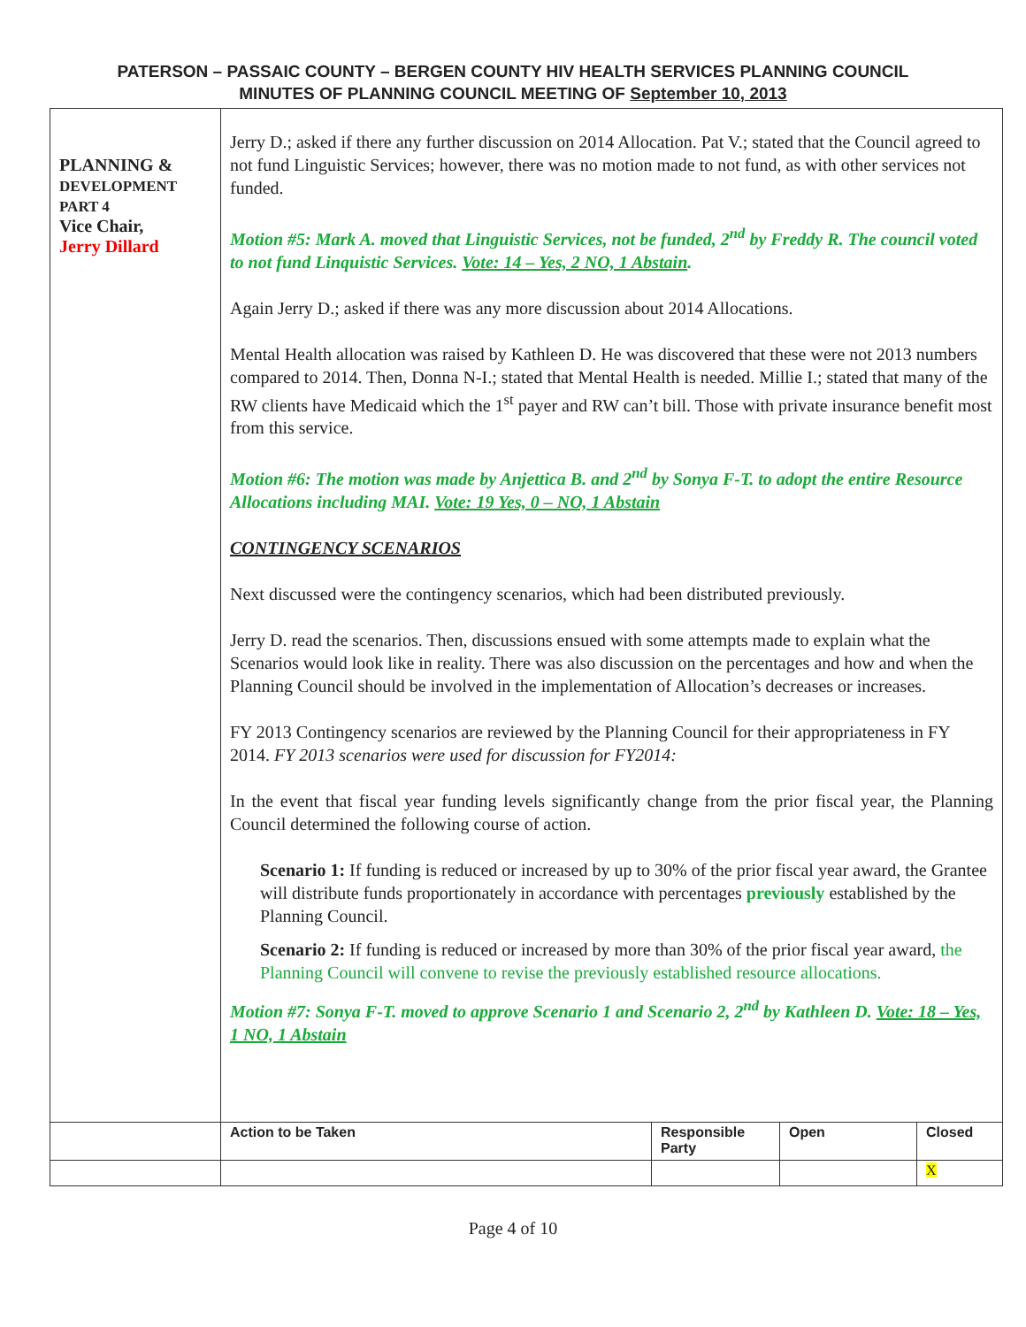PATERSON – PASSAIC COUNTY – BERGEN COUNTY HIV HEALTH SERVICES PLANNING COUNCIL
MINUTES OF PLANNING COUNCIL MEETING OF September 10, 2013
| PLANNING & DEVELOPMENT PART 4 Vice Chair, Jerry Dillard | Jerry D.; asked if there any further discussion on 2014 Allocation. Pat V.; stated that the Council agreed to not fund Linguistic Services; however, there was no motion made to not fund, as with other services not funded. Motion #5: Mark A. moved that Linguistic Services, not be funded, 2<sup>nd</sup> by Freddy R. The council voted to not fund Linquistic Services. Vote: 14 – Yes, 2 NO, 1 Abstain . Again Jerry D.; asked if there was any more discussion about 2014 Allocations. Mental Health allocation was raised by Kathleen D. He was discovered that these were not 2013 numbers compared to 2014. Then, Donna N-I.; stated that Mental Health is needed. Millie I.; stated that many of the RW clients have Medicaid which the 1<sup>st</sup> payer and RW can’t bill. Those with private insurance benefit most from this service. Motion #6: The motion was made by Anjettica B. and 2<sup>nd</sup> by Sonya F-T. to adopt the entire Resource Allocations including MAI. Vote: 19 Yes, 0 – NO, 1 Abstain CONTINGENCY SCENARIOS Next discussed were the contingency scenarios, which had been distributed previously. Jerry D. read the scenarios. Then, discussions ensued with some attempts made to explain what the Scenarios would look like in reality. There was also discussion on the percentages and how and when the Planning Council should be involved in the implementation of Allocation’s decreases or increases. FY 2013 Contingency scenarios are reviewed by the Planning Council for their appropriateness in FY 2014. FY 2013 scenarios were used for discussion for FY2014: In the event that fiscal year funding levels significantly change from the prior fiscal year, the Planning Council determined the following course of action. Scenario 1: If funding is reduced or increased by up to 30% of the prior fiscal year award, the Grantee will distribute funds proportionately in accordance with percentages previously established by the Planning Council. Scenario 2: If funding is reduced or increased by more than 30% of the prior fiscal year award, the Planning Council will convene to revise the previously established resource allocations. Motion #7: Sonya F-T. moved to approve Scenario 1 and Scenario 2, 2<sup>nd</sup> by Kathleen D. Vote: 18 – Yes, 1 NO, 1 Abstain | | | |
| | Action to be Taken | Responsible Party | Open | Closed |
| | | | | X |
Page 4 of 10